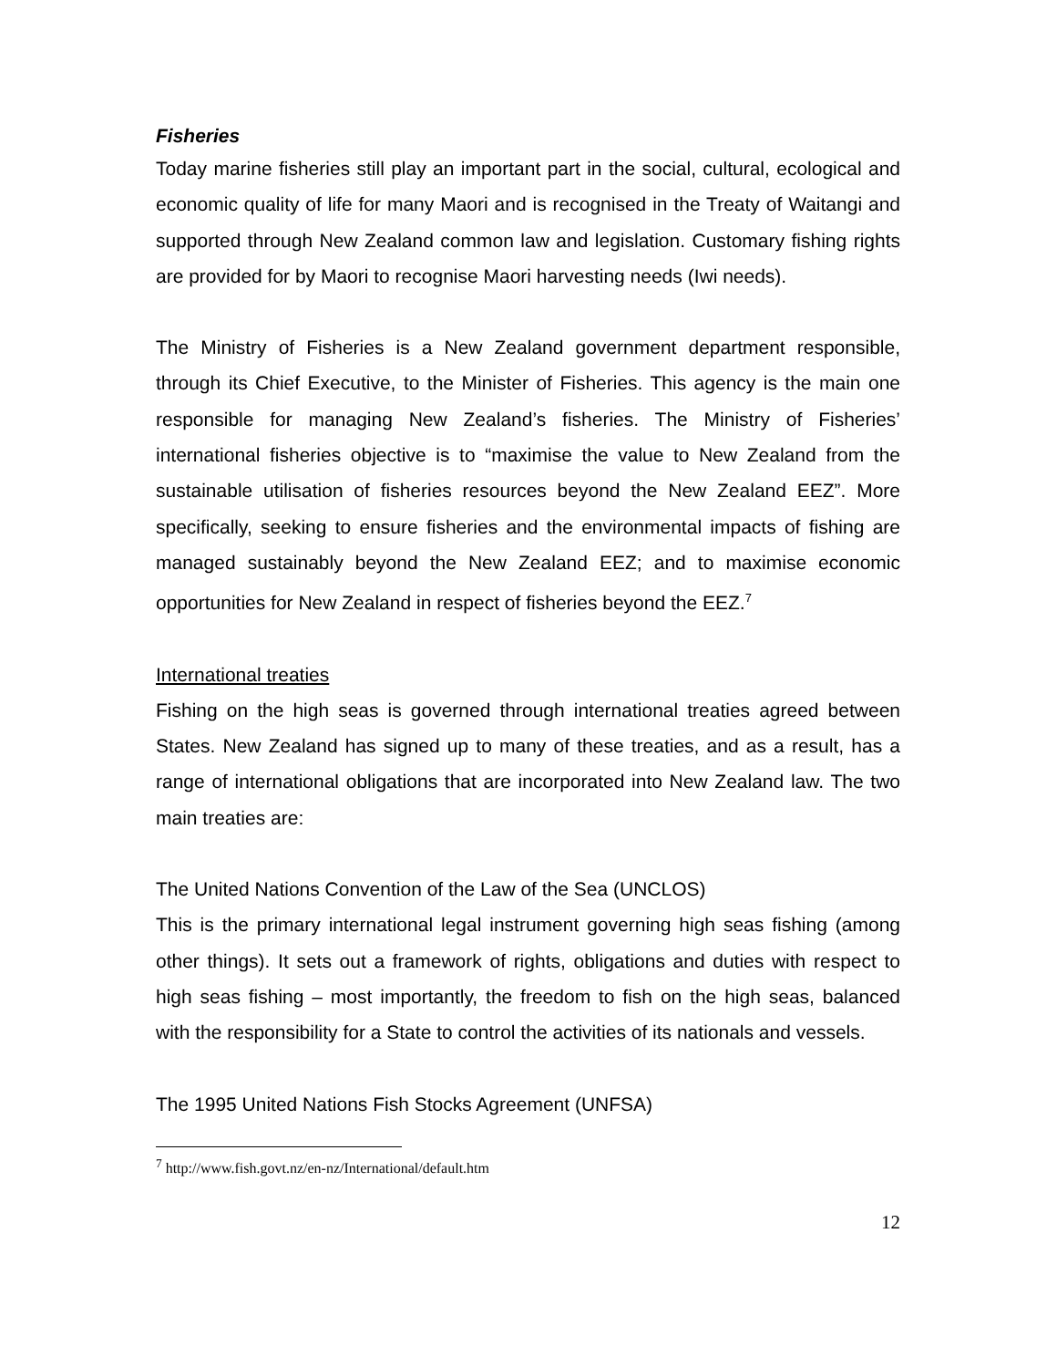Fisheries
Today marine fisheries still play an important part in the social, cultural, ecological and economic quality of life for many Maori and is recognised in the Treaty of Waitangi and supported through New Zealand common law and legislation. Customary fishing rights are provided for by Maori to recognise Maori harvesting needs (Iwi needs).
The Ministry of Fisheries is a New Zealand government department responsible, through its Chief Executive, to the Minister of Fisheries. This agency is the main one responsible for managing New Zealand’s fisheries. The Ministry of Fisheries’ international fisheries objective is to “maximise the value to New Zealand from the sustainable utilisation of fisheries resources beyond the New Zealand EEZ”. More specifically, seeking to ensure fisheries and the environmental impacts of fishing are managed sustainably beyond the New Zealand EEZ; and to maximise economic opportunities for New Zealand in respect of fisheries beyond the EEZ.<sup>7</sup>
International treaties
Fishing on the high seas is governed through international treaties agreed between States. New Zealand has signed up to many of these treaties, and as a result, has a range of international obligations that are incorporated into New Zealand law. The two main treaties are:
The United Nations Convention of the Law of the Sea (UNCLOS)
This is the primary international legal instrument governing high seas fishing (among other things). It sets out a framework of rights, obligations and duties with respect to high seas fishing – most importantly, the freedom to fish on the high seas, balanced with the responsibility for a State to control the activities of its nationals and vessels.
The 1995 United Nations Fish Stocks Agreement (UNFSA)
<sup>7</sup> http://www.fish.govt.nz/en-nz/International/default.htm
12